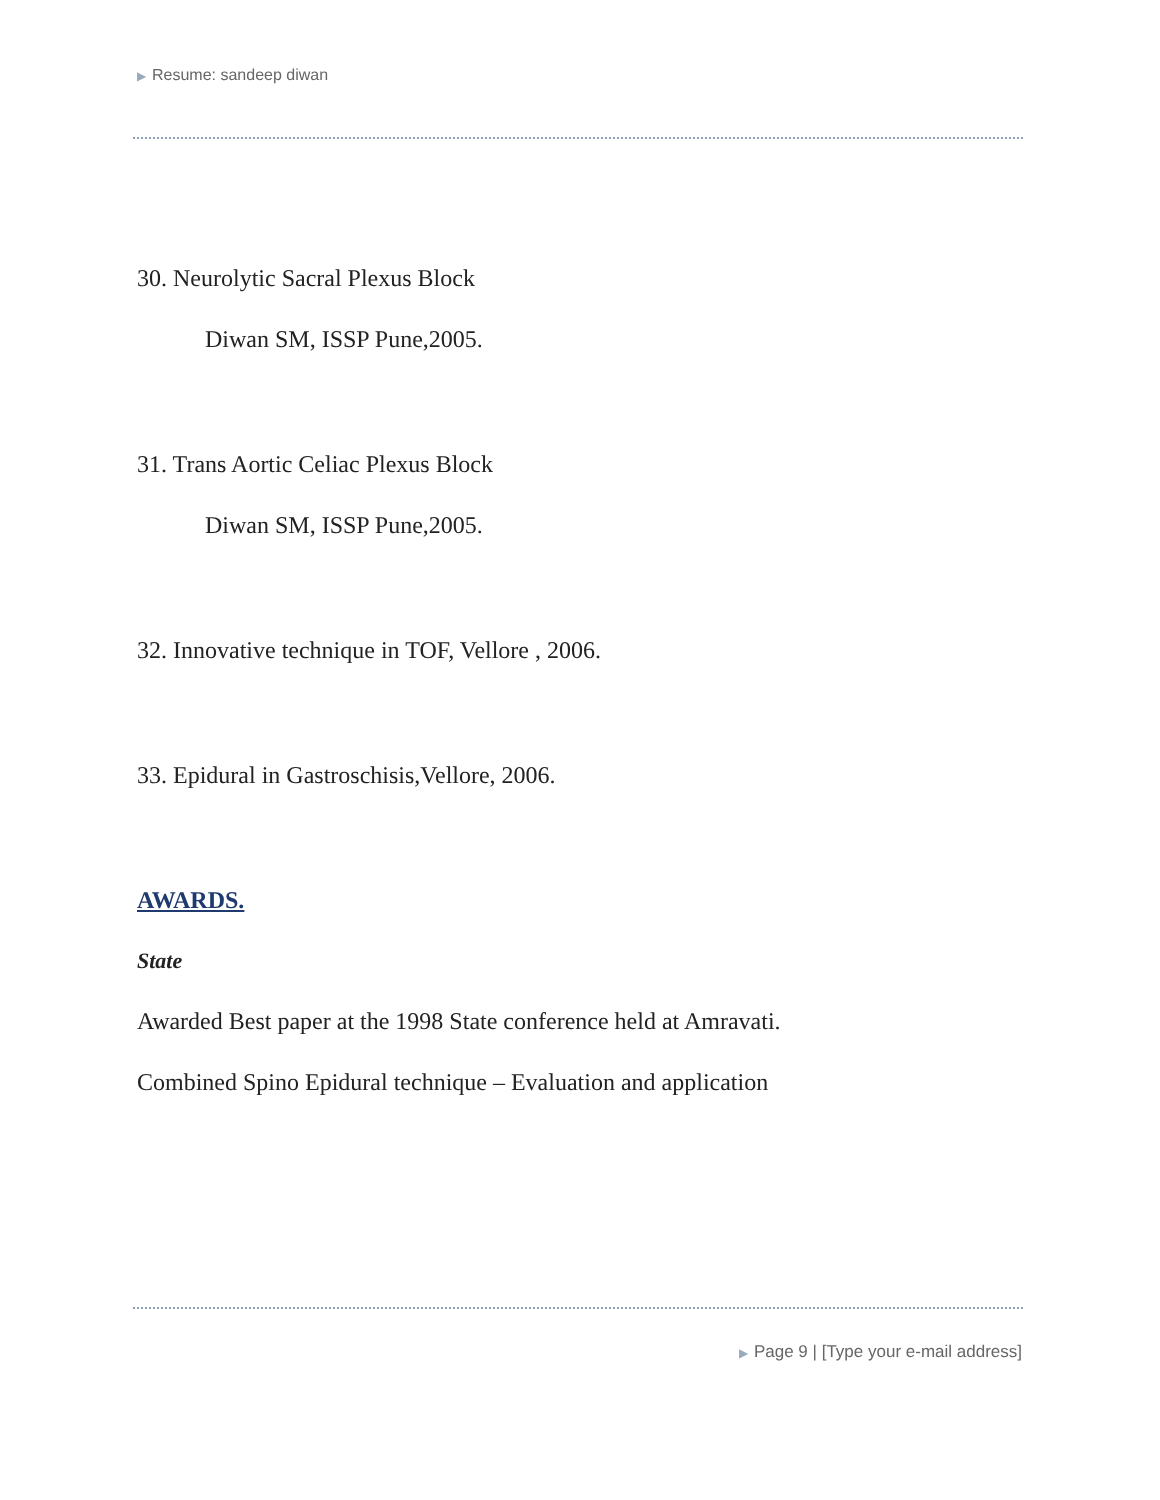▶ Resume: sandeep diwan
30. Neurolytic Sacral Plexus Block
Diwan SM, ISSP Pune,2005.
31. Trans Aortic Celiac Plexus Block
Diwan SM, ISSP Pune,2005.
32. Innovative technique in TOF, Vellore , 2006.
33. Epidural in Gastroschisis,Vellore, 2006.
AWARDS.
State
Awarded Best paper at the 1998 State conference held at Amravati.
Combined Spino Epidural technique – Evaluation and application
▶ Page 9 | [Type your e-mail address]